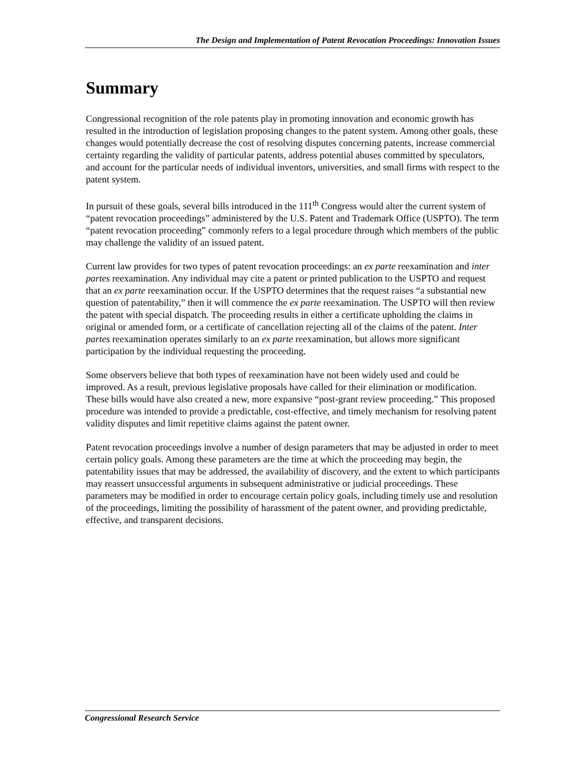The Design and Implementation of Patent Revocation Proceedings: Innovation Issues
Summary
Congressional recognition of the role patents play in promoting innovation and economic growth has resulted in the introduction of legislation proposing changes to the patent system. Among other goals, these changes would potentially decrease the cost of resolving disputes concerning patents, increase commercial certainty regarding the validity of particular patents, address potential abuses committed by speculators, and account for the particular needs of individual inventors, universities, and small firms with respect to the patent system.
In pursuit of these goals, several bills introduced in the 111<sup>th</sup> Congress would alter the current system of “patent revocation proceedings” administered by the U.S. Patent and Trademark Office (USPTO). The term “patent revocation proceeding” commonly refers to a legal procedure through which members of the public may challenge the validity of an issued patent.
Current law provides for two types of patent revocation proceedings: an ex parte reexamination and inter partes reexamination. Any individual may cite a patent or printed publication to the USPTO and request that an ex parte reexamination occur. If the USPTO determines that the request raises “a substantial new question of patentability,” then it will commence the ex parte reexamination. The USPTO will then review the patent with special dispatch. The proceeding results in either a certificate upholding the claims in original or amended form, or a certificate of cancellation rejecting all of the claims of the patent. Inter partes reexamination operates similarly to an ex parte reexamination, but allows more significant participation by the individual requesting the proceeding.
Some observers believe that both types of reexamination have not been widely used and could be improved. As a result, previous legislative proposals have called for their elimination or modification. These bills would have also created a new, more expansive “post-grant review proceeding.” This proposed procedure was intended to provide a predictable, cost-effective, and timely mechanism for resolving patent validity disputes and limit repetitive claims against the patent owner.
Patent revocation proceedings involve a number of design parameters that may be adjusted in order to meet certain policy goals. Among these parameters are the time at which the proceeding may begin, the patentability issues that may be addressed, the availability of discovery, and the extent to which participants may reassert unsuccessful arguments in subsequent administrative or judicial proceedings. These parameters may be modified in order to encourage certain policy goals, including timely use and resolution of the proceedings, limiting the possibility of harassment of the patent owner, and providing predictable, effective, and transparent decisions.
Congressional Research Service